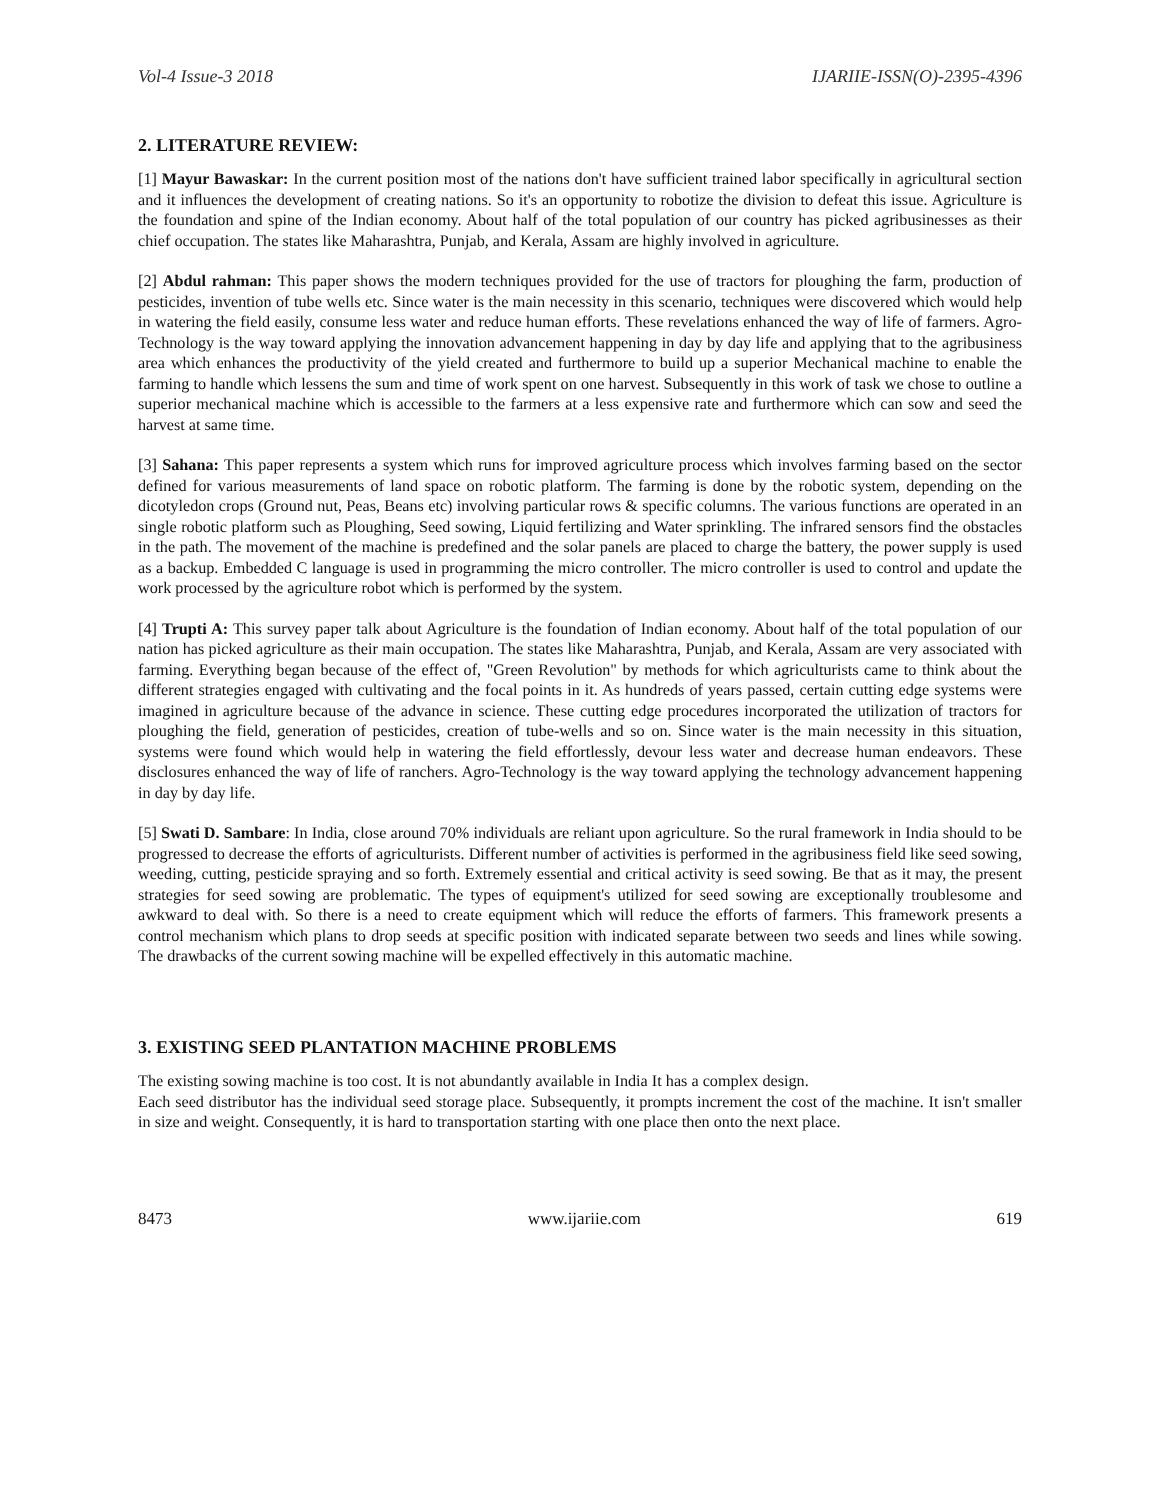Vol-4 Issue-3 2018 IJARIIE-ISSN(O)-2395-4396
2. LITERATURE REVIEW:
[1] Mayur Bawaskar: In the current position most of the nations don't have sufficient trained labor specifically in agricultural section and it influences the development of creating nations. So it's an opportunity to robotize the division to defeat this issue. Agriculture is the foundation and spine of the Indian economy. About half of the total population of our country has picked agribusinesses as their chief occupation. The states like Maharashtra, Punjab, and Kerala, Assam are highly involved in agriculture.
[2] Abdul rahman: This paper shows the modern techniques provided for the use of tractors for ploughing the farm, production of pesticides, invention of tube wells etc. Since water is the main necessity in this scenario, techniques were discovered which would help in watering the field easily, consume less water and reduce human efforts. These revelations enhanced the way of life of farmers. Agro-Technology is the way toward applying the innovation advancement happening in day by day life and applying that to the agribusiness area which enhances the productivity of the yield created and furthermore to build up a superior Mechanical machine to enable the farming to handle which lessens the sum and time of work spent on one harvest. Subsequently in this work of task we chose to outline a superior mechanical machine which is accessible to the farmers at a less expensive rate and furthermore which can sow and seed the harvest at same time.
[3] Sahana: This paper represents a system which runs for improved agriculture process which involves farming based on the sector defined for various measurements of land space on robotic platform. The farming is done by the robotic system, depending on the dicotyledon crops (Ground nut, Peas, Beans etc) involving particular rows & specific columns. The various functions are operated in an single robotic platform such as Ploughing, Seed sowing, Liquid fertilizing and Water sprinkling. The infrared sensors find the obstacles in the path. The movement of the machine is predefined and the solar panels are placed to charge the battery, the power supply is used as a backup. Embedded C language is used in programming the micro controller. The micro controller is used to control and update the work processed by the agriculture robot which is performed by the system.
[4] Trupti A: This survey paper talk about Agriculture is the foundation of Indian economy. About half of the total population of our nation has picked agriculture as their main occupation. The states like Maharashtra, Punjab, and Kerala, Assam are very associated with farming. Everything began because of the effect of, "Green Revolution" by methods for which agriculturists came to think about the different strategies engaged with cultivating and the focal points in it. As hundreds of years passed, certain cutting edge systems were imagined in agriculture because of the advance in science. These cutting edge procedures incorporated the utilization of tractors for ploughing the field, generation of pesticides, creation of tube-wells and so on. Since water is the main necessity in this situation, systems were found which would help in watering the field effortlessly, devour less water and decrease human endeavors. These disclosures enhanced the way of life of ranchers. Agro-Technology is the way toward applying the technology advancement happening in day by day life.
[5] Swati D. Sambare: In India, close around 70% individuals are reliant upon agriculture. So the rural framework in India should to be progressed to decrease the efforts of agriculturists. Different number of activities is performed in the agribusiness field like seed sowing, weeding, cutting, pesticide spraying and so forth. Extremely essential and critical activity is seed sowing. Be that as it may, the present strategies for seed sowing are problematic. The types of equipment's utilized for seed sowing are exceptionally troublesome and awkward to deal with. So there is a need to create equipment which will reduce the efforts of farmers. This framework presents a control mechanism which plans to drop seeds at specific position with indicated separate between two seeds and lines while sowing. The drawbacks of the current sowing machine will be expelled effectively in this automatic machine.
3. EXISTING SEED PLANTATION MACHINE PROBLEMS
The existing sowing machine is too cost. It is not abundantly available in India It has a complex design.
Each seed distributor has the individual seed storage place. Subsequently, it prompts increment the cost of the machine. It isn't smaller in size and weight. Consequently, it is hard to transportation starting with one place then onto the next place.
8473 www.ijariie.com 619